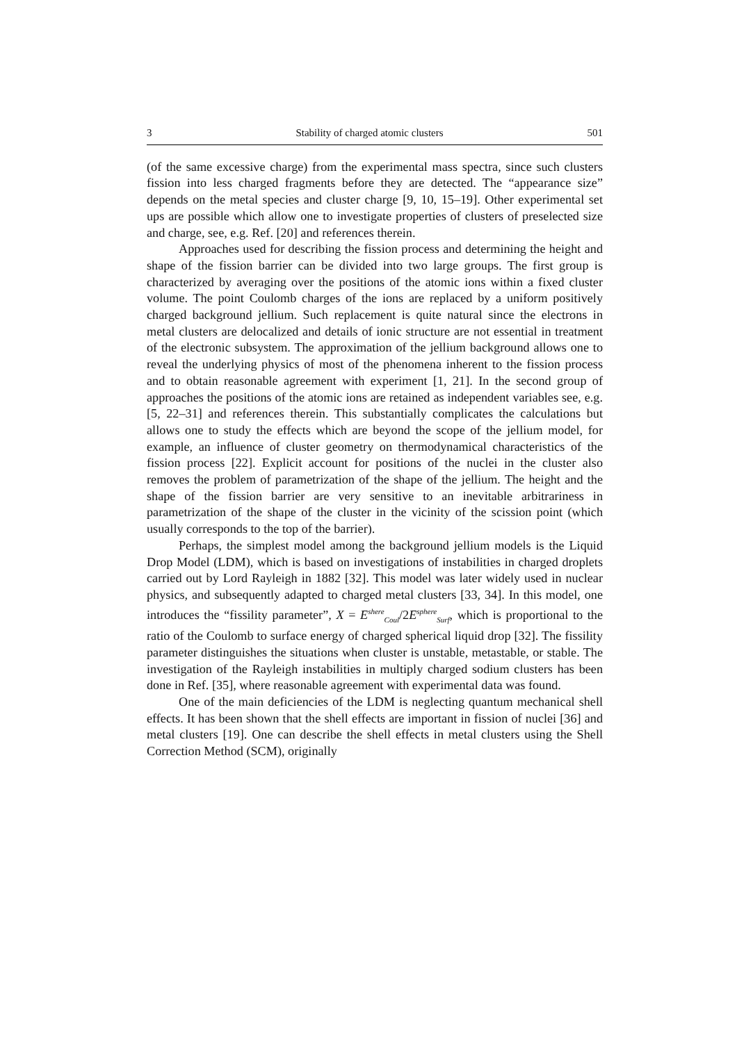3 Stability of charged atomic clusters 501
(of the same excessive charge) from the experimental mass spectra, since such clusters fission into less charged fragments before they are detected. The “appearance size” depends on the metal species and cluster charge [9, 10, 15–19]. Other experimental set ups are possible which allow one to investigate properties of clusters of preselected size and charge, see, e.g. Ref. [20] and references therein.
Approaches used for describing the fission process and determining the height and shape of the fission barrier can be divided into two large groups. The first group is characterized by averaging over the positions of the atomic ions within a fixed cluster volume. The point Coulomb charges of the ions are replaced by a uniform positively charged background jellium. Such replacement is quite natural since the electrons in metal clusters are delocalized and details of ionic structure are not essential in treatment of the electronic subsystem. The approximation of the jellium background allows one to reveal the underlying physics of most of the phenomena inherent to the fission process and to obtain reasonable agreement with experiment [1, 21]. In the second group of approaches the positions of the atomic ions are retained as independent variables see, e.g. [5, 22–31] and references therein. This substantially complicates the calculations but allows one to study the effects which are beyond the scope of the jellium model, for example, an influence of cluster geometry on thermodynamical characteristics of the fission process [22]. Explicit account for positions of the nuclei in the cluster also removes the problem of parametrization of the shape of the jellium. The height and the shape of the fission barrier are very sensitive to an inevitable arbitrariness in parametrization of the shape of the cluster in the vicinity of the scission point (which usually corresponds to the top of the barrier).
Perhaps, the simplest model among the background jellium models is the Liquid Drop Model (LDM), which is based on investigations of instabilities in charged droplets carried out by Lord Rayleigh in 1882 [32]. This model was later widely used in nuclear physics, and subsequently adapted to charged metal clusters [33, 34]. In this model, one introduces the “fissility parameter”, X = E<sup>shere</sup><sub>Coul</sub>/2E<sup>sphere</sup><sub>Surf</sub>, which is proportional to the ratio of the Coulomb to surface energy of charged spherical liquid drop [32]. The fissility parameter distinguishes the situations when cluster is unstable, metastable, or stable. The investigation of the Rayleigh instabilities in multiply charged sodium clusters has been done in Ref. [35], where reasonable agreement with experimental data was found.
One of the main deficiencies of the LDM is neglecting quantum mechanical shell effects. It has been shown that the shell effects are important in fission of nuclei [36] and metal clusters [19]. One can describe the shell effects in metal clusters using the Shell Correction Method (SCM), originally